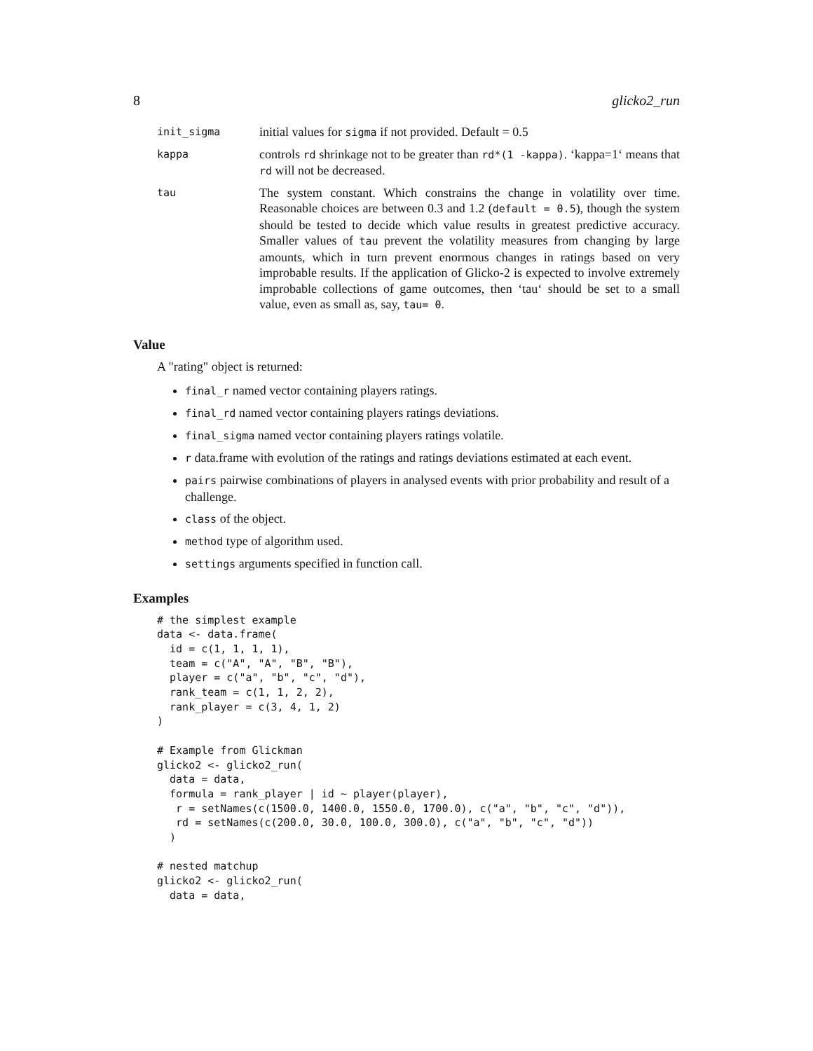8 glicko2_run
| init_sigma | initial values for sigma if not provided. Default = 0.5 |
| kappa | controls rd shrinkage not to be greater than rd*(1 -kappa) . ‘kappa=1‘ means that rd will not be decreased. |
| tau | The system constant. Which constrains the change in volatility over time. Reasonable choices are between 0.3 and 1.2 ( default = 0.5 ), though the system should be tested to decide which value results in greatest predictive accuracy. Smaller values of tau prevent the volatility measures from changing by large amounts, which in turn prevent enormous changes in ratings based on very improbable results. If the application of Glicko-2 is expected to involve extremely improbable collections of game outcomes, then ‘tau‘ should be set to a small value, even as small as, say, tau= 0 . |
Value
A "rating" object is returned:
final_r named vector containing players ratings.
final_rd named vector containing players ratings deviations.
final_sigma named vector containing players ratings volatile.
r data.frame with evolution of the ratings and ratings deviations estimated at each event.
pairs pairwise combinations of players in analysed events with prior probability and result of a challenge.
class of the object.
method type of algorithm used.
settings arguments specified in function call.
Examples
# the simplest example
data <- data.frame(
  id = c(1, 1, 1, 1),
  team = c("A", "A", "B", "B"),
  player = c("a", "b", "c", "d"),
  rank_team = c(1, 1, 2, 2),
  rank_player = c(3, 4, 1, 2)
)

# Example from Glickman
glicko2 <- glicko2_run(
  data = data,
  formula = rank_player | id ~ player(player),
   r = setNames(c(1500.0, 1400.0, 1550.0, 1700.0), c("a", "b", "c", "d")),
   rd = setNames(c(200.0, 30.0, 100.0, 300.0), c("a", "b", "c", "d"))
  )

# nested matchup
glicko2 <- glicko2_run(
  data = data,